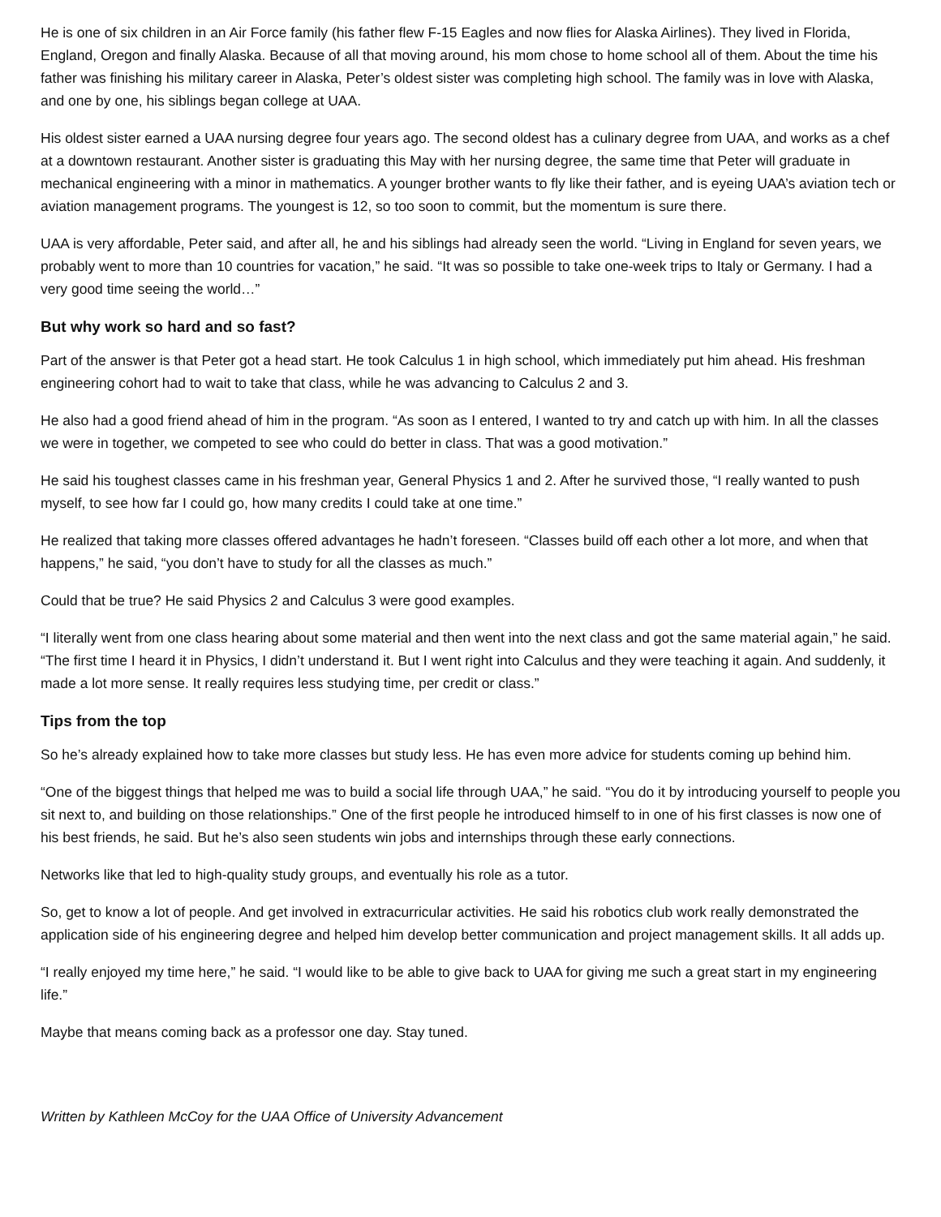He is one of six children in an Air Force family (his father flew F-15 Eagles and now flies for Alaska Airlines). They lived in Florida, England, Oregon and finally Alaska. Because of all that moving around, his mom chose to home school all of them. About the time his father was finishing his military career in Alaska, Peter’s oldest sister was completing high school. The family was in love with Alaska, and one by one, his siblings began college at UAA.
His oldest sister earned a UAA nursing degree four years ago. The second oldest has a culinary degree from UAA, and works as a chef at a downtown restaurant. Another sister is graduating this May with her nursing degree, the same time that Peter will graduate in mechanical engineering with a minor in mathematics. A younger brother wants to fly like their father, and is eyeing UAA’s aviation tech or aviation management programs. The youngest is 12, so too soon to commit, but the momentum is sure there.
UAA is very affordable, Peter said, and after all, he and his siblings had already seen the world. “Living in England for seven years, we probably went to more than 10 countries for vacation,” he said. “It was so possible to take one-week trips to Italy or Germany. I had a very good time seeing the world…”
But why work so hard and so fast?
Part of the answer is that Peter got a head start. He took Calculus 1 in high school, which immediately put him ahead. His freshman engineering cohort had to wait to take that class, while he was advancing to Calculus 2 and 3.
He also had a good friend ahead of him in the program. “As soon as I entered, I wanted to try and catch up with him. In all the classes we were in together, we competed to see who could do better in class. That was a good motivation.”
He said his toughest classes came in his freshman year, General Physics 1 and 2. After he survived those, “I really wanted to push myself, to see how far I could go, how many credits I could take at one time.”
He realized that taking more classes offered advantages he hadn’t foreseen. “Classes build off each other a lot more, and when that happens,” he said, “you don’t have to study for all the classes as much.”
Could that be true? He said Physics 2 and Calculus 3 were good examples.
“I literally went from one class hearing about some material and then went into the next class and got the same material again,” he said. “The first time I heard it in Physics, I didn’t understand it. But I went right into Calculus and they were teaching it again. And suddenly, it made a lot more sense. It really requires less studying time, per credit or class.”
Tips from the top
So he’s already explained how to take more classes but study less. He has even more advice for students coming up behind him.
“One of the biggest things that helped me was to build a social life through UAA,” he said. “You do it by introducing yourself to people you sit next to, and building on those relationships.” One of the first people he introduced himself to in one of his first classes is now one of his best friends, he said. But he’s also seen students win jobs and internships through these early connections.
Networks like that led to high-quality study groups, and eventually his role as a tutor.
So, get to know a lot of people. And get involved in extracurricular activities. He said his robotics club work really demonstrated the application side of his engineering degree and helped him develop better communication and project management skills. It all adds up.
“I really enjoyed my time here,” he said. “I would like to be able to give back to UAA for giving me such a great start in my engineering life.”
Maybe that means coming back as a professor one day. Stay tuned.
Written by Kathleen McCoy for the UAA Office of University Advancement